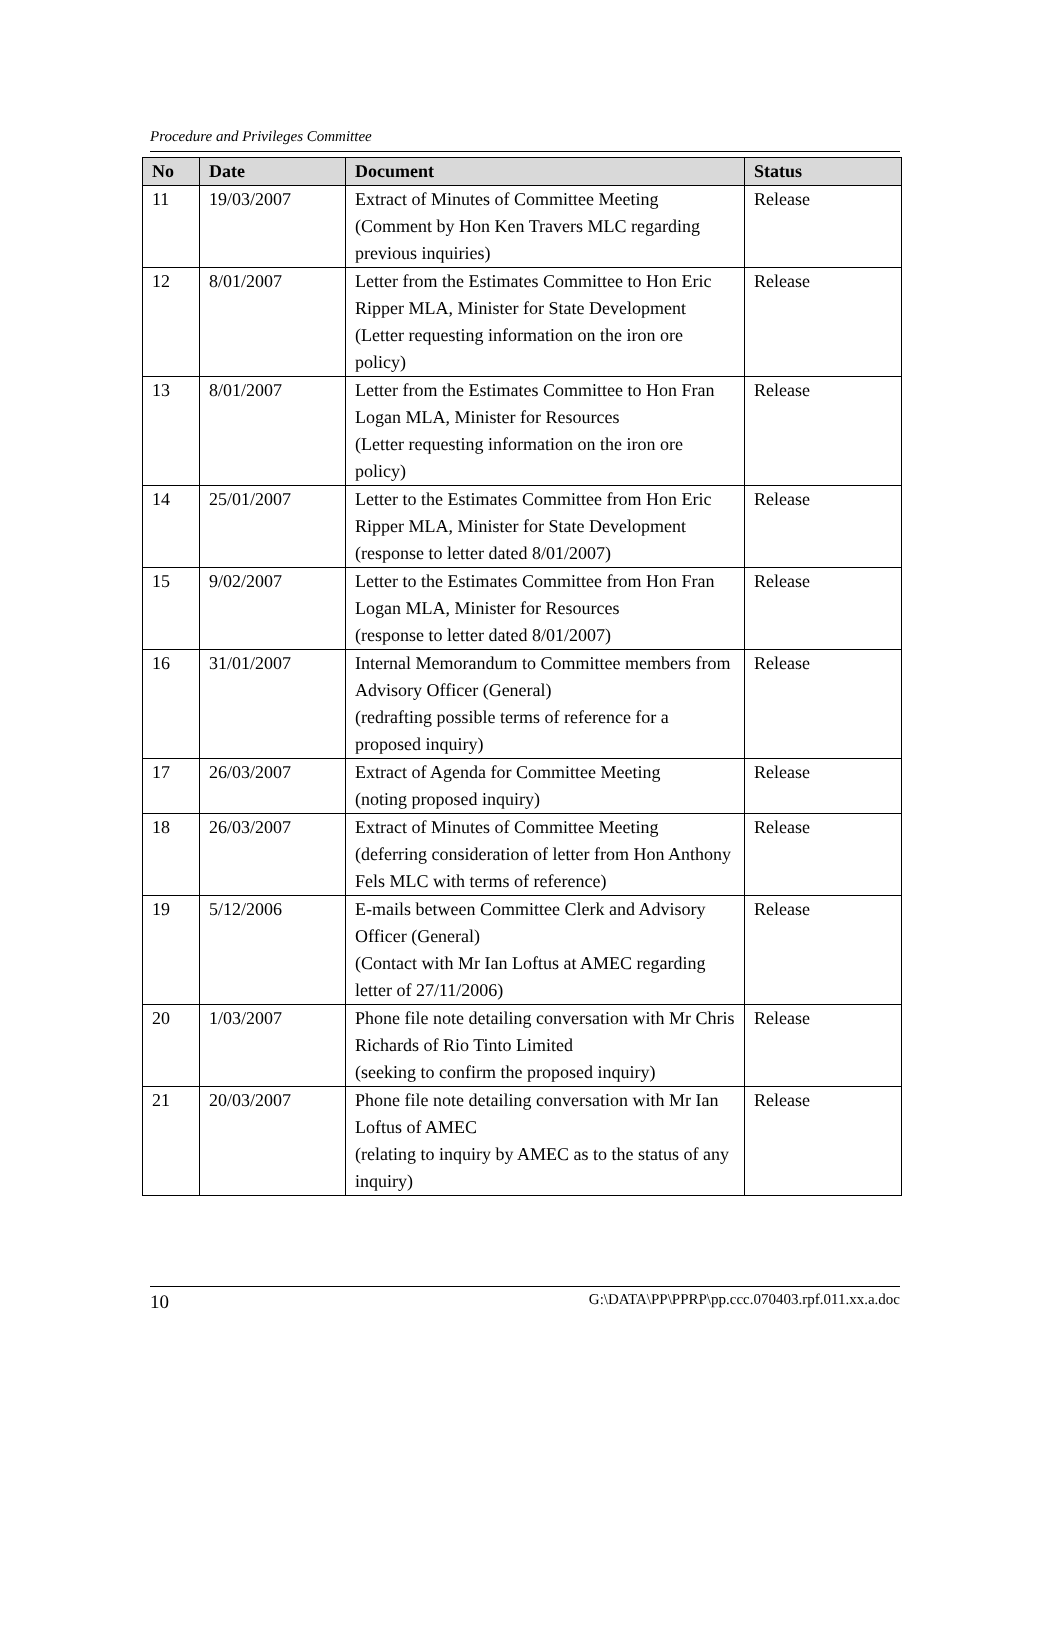Procedure and Privileges Committee
| No | Date | Document | Status |
| --- | --- | --- | --- |
| 11 | 19/03/2007 | Extract of Minutes of Committee Meeting (Comment by Hon Ken Travers MLC regarding previous inquiries) | Release |
| 12 | 8/01/2007 | Letter from the Estimates Committee to Hon Eric Ripper MLA, Minister for State Development (Letter requesting information on the iron ore policy) | Release |
| 13 | 8/01/2007 | Letter from the Estimates Committee to Hon Fran Logan MLA, Minister for Resources (Letter requesting information on the iron ore policy) | Release |
| 14 | 25/01/2007 | Letter to the Estimates Committee from Hon Eric Ripper MLA, Minister for State Development (response to letter dated 8/01/2007) | Release |
| 15 | 9/02/2007 | Letter to the Estimates Committee from Hon Fran Logan MLA, Minister for Resources (response to letter dated 8/01/2007) | Release |
| 16 | 31/01/2007 | Internal Memorandum to Committee members from Advisory Officer (General) (redrafting possible terms of reference for a proposed inquiry) | Release |
| 17 | 26/03/2007 | Extract of Agenda for Committee Meeting (noting proposed inquiry) | Release |
| 18 | 26/03/2007 | Extract of Minutes of Committee Meeting (deferring consideration of letter from Hon Anthony Fels MLC with terms of reference) | Release |
| 19 | 5/12/2006 | E-mails between Committee Clerk and Advisory Officer (General) (Contact with Mr Ian Loftus at AMEC regarding letter of 27/11/2006) | Release |
| 20 | 1/03/2007 | Phone file note detailing conversation with Mr Chris Richards of Rio Tinto Limited (seeking to confirm the proposed inquiry) | Release |
| 21 | 20/03/2007 | Phone file note detailing conversation with Mr Ian Loftus of AMEC (relating to inquiry by AMEC as to the status of any inquiry) | Release |
10 G:\DATA\PP\PPRP\pp.ccc.070403.rpf.011.xx.a.doc